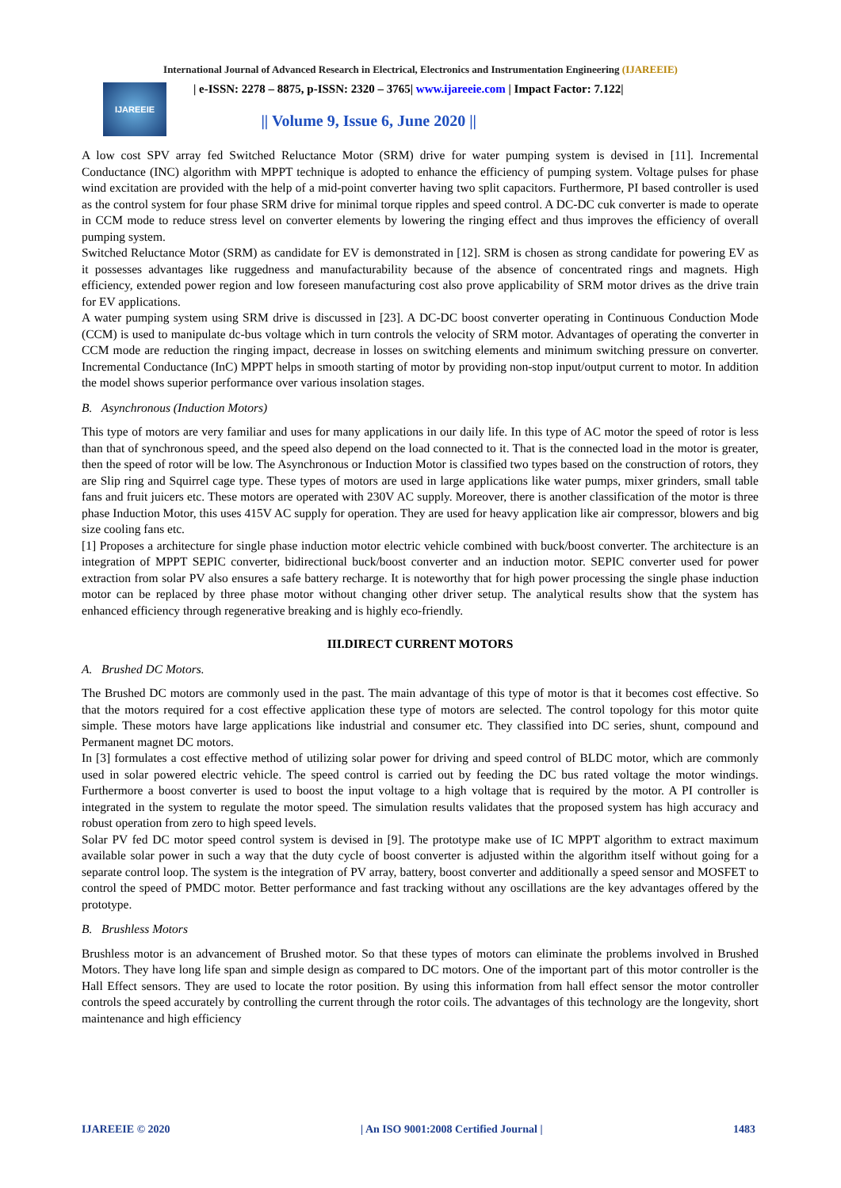International Journal of Advanced Research in Electrical, Electronics and Instrumentation Engineering (IJAREEIE)
IJAREEIE
| e-ISSN: 2278 – 8875, p-ISSN: 2320 – 3765| www.ijareeie.com | Impact Factor: 7.122|
|| Volume 9, Issue 6, June 2020 ||
A low cost SPV array fed Switched Reluctance Motor (SRM) drive for water pumping system is devised in [11]. Incremental Conductance (INC) algorithm with MPPT technique is adopted to enhance the efficiency of pumping system. Voltage pulses for phase wind excitation are provided with the help of a mid-point converter having two split capacitors. Furthermore, PI based controller is used as the control system for four phase SRM drive for minimal torque ripples and speed control. A DC-DC cuk converter is made to operate in CCM mode to reduce stress level on converter elements by lowering the ringing effect and thus improves the efficiency of overall pumping system.
Switched Reluctance Motor (SRM) as candidate for EV is demonstrated in [12]. SRM is chosen as strong candidate for powering EV as it possesses advantages like ruggedness and manufacturability because of the absence of concentrated rings and magnets. High efficiency, extended power region and low foreseen manufacturing cost also prove applicability of SRM motor drives as the drive train for EV applications.
A water pumping system using SRM drive is discussed in [23]. A DC-DC boost converter operating in Continuous Conduction Mode (CCM) is used to manipulate dc-bus voltage which in turn controls the velocity of SRM motor. Advantages of operating the converter in CCM mode are reduction the ringing impact, decrease in losses on switching elements and minimum switching pressure on converter. Incremental Conductance (InC) MPPT helps in smooth starting of motor by providing non-stop input/output current to motor. In addition the model shows superior performance over various insolation stages.
B. Asynchronous (Induction Motors)
This type of motors are very familiar and uses for many applications in our daily life. In this type of AC motor the speed of rotor is less than that of synchronous speed, and the speed also depend on the load connected to it. That is the connected load in the motor is greater, then the speed of rotor will be low. The Asynchronous or Induction Motor is classified two types based on the construction of rotors, they are Slip ring and Squirrel cage type. These types of motors are used in large applications like water pumps, mixer grinders, small table fans and fruit juicers etc. These motors are operated with 230V AC supply. Moreover, there is another classification of the motor is three phase Induction Motor, this uses 415V AC supply for operation. They are used for heavy application like air compressor, blowers and big size cooling fans etc.
[1] Proposes a architecture for single phase induction motor electric vehicle combined with buck/boost converter. The architecture is an integration of MPPT SEPIC converter, bidirectional buck/boost converter and an induction motor. SEPIC converter used for power extraction from solar PV also ensures a safe battery recharge. It is noteworthy that for high power processing the single phase induction motor can be replaced by three phase motor without changing other driver setup. The analytical results show that the system has enhanced efficiency through regenerative breaking and is highly eco-friendly.
III.DIRECT CURRENT MOTORS
A. Brushed DC Motors.
The Brushed DC motors are commonly used in the past. The main advantage of this type of motor is that it becomes cost effective. So that the motors required for a cost effective application these type of motors are selected. The control topology for this motor quite simple. These motors have large applications like industrial and consumer etc. They classified into DC series, shunt, compound and Permanent magnet DC motors.
In [3] formulates a cost effective method of utilizing solar power for driving and speed control of BLDC motor, which are commonly used in solar powered electric vehicle. The speed control is carried out by feeding the DC bus rated voltage the motor windings. Furthermore a boost converter is used to boost the input voltage to a high voltage that is required by the motor. A PI controller is integrated in the system to regulate the motor speed. The simulation results validates that the proposed system has high accuracy and robust operation from zero to high speed levels.
Solar PV fed DC motor speed control system is devised in [9]. The prototype make use of IC MPPT algorithm to extract maximum available solar power in such a way that the duty cycle of boost converter is adjusted within the algorithm itself without going for a separate control loop. The system is the integration of PV array, battery, boost converter and additionally a speed sensor and MOSFET to control the speed of PMDC motor. Better performance and fast tracking without any oscillations are the key advantages offered by the prototype.
B. Brushless Motors
Brushless motor is an advancement of Brushed motor. So that these types of motors can eliminate the problems involved in Brushed Motors. They have long life span and simple design as compared to DC motors. One of the important part of this motor controller is the Hall Effect sensors. They are used to locate the rotor position. By using this information from hall effect sensor the motor controller controls the speed accurately by controlling the current through the rotor coils. The advantages of this technology are the longevity, short maintenance and high efficiency
IJAREEIE © 2020 | An ISO 9001:2008 Certified Journal | 1483